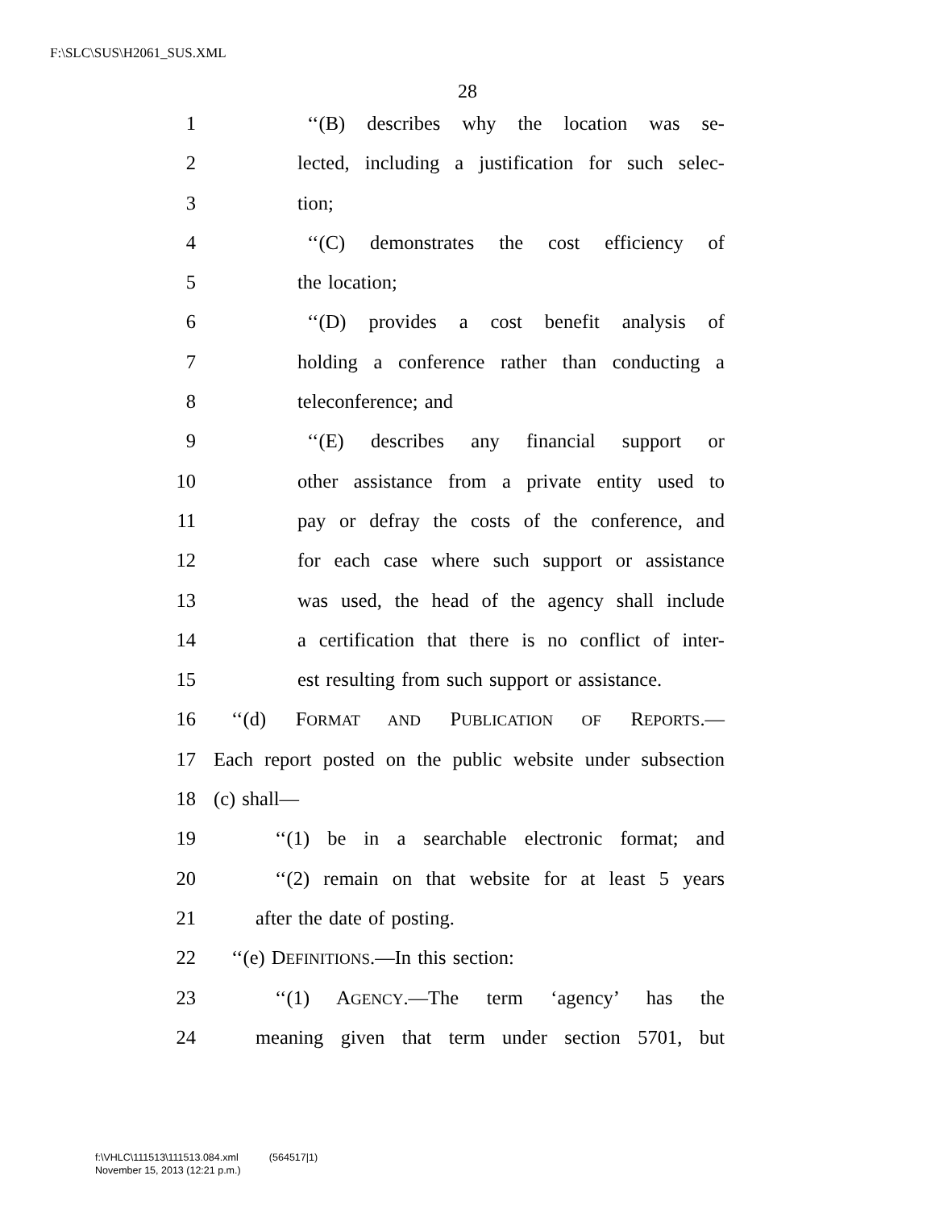F:\SLC\SUS\H2061_SUS.XML
28
1 ‘‘(B) describes why the location was se-
2 lected, including a justification for such selec-
3 tion;
4 ‘‘(C) demonstrates the cost efficiency of
5 the location;
6 ‘‘(D) provides a cost benefit analysis of
7 holding a conference rather than conducting a
8 teleconference; and
9 ‘‘(E) describes any financial support or
10 other assistance from a private entity used to
11 pay or defray the costs of the conference, and
12 for each case where such support or assistance
13 was used, the head of the agency shall include
14 a certification that there is no conflict of inter-
15 est resulting from such support or assistance.
16 ‘‘(d) FORMAT AND PUBLICATION OF REPORTS.—
17 Each report posted on the public website under subsection
18 (c) shall—
19 ‘‘(1) be in a searchable electronic format; and
20 ‘‘(2) remain on that website for at least 5 years
21 after the date of posting.
22 ‘‘(e) DEFINITIONS.—In this section:
23 ‘‘(1) AGENCY.—The term ‘agency’ has the
24 meaning given that term under section 5701, but
f:\VHLC\111513\111513.084.xml (564517|1)
November 15, 2013 (12:21 p.m.)